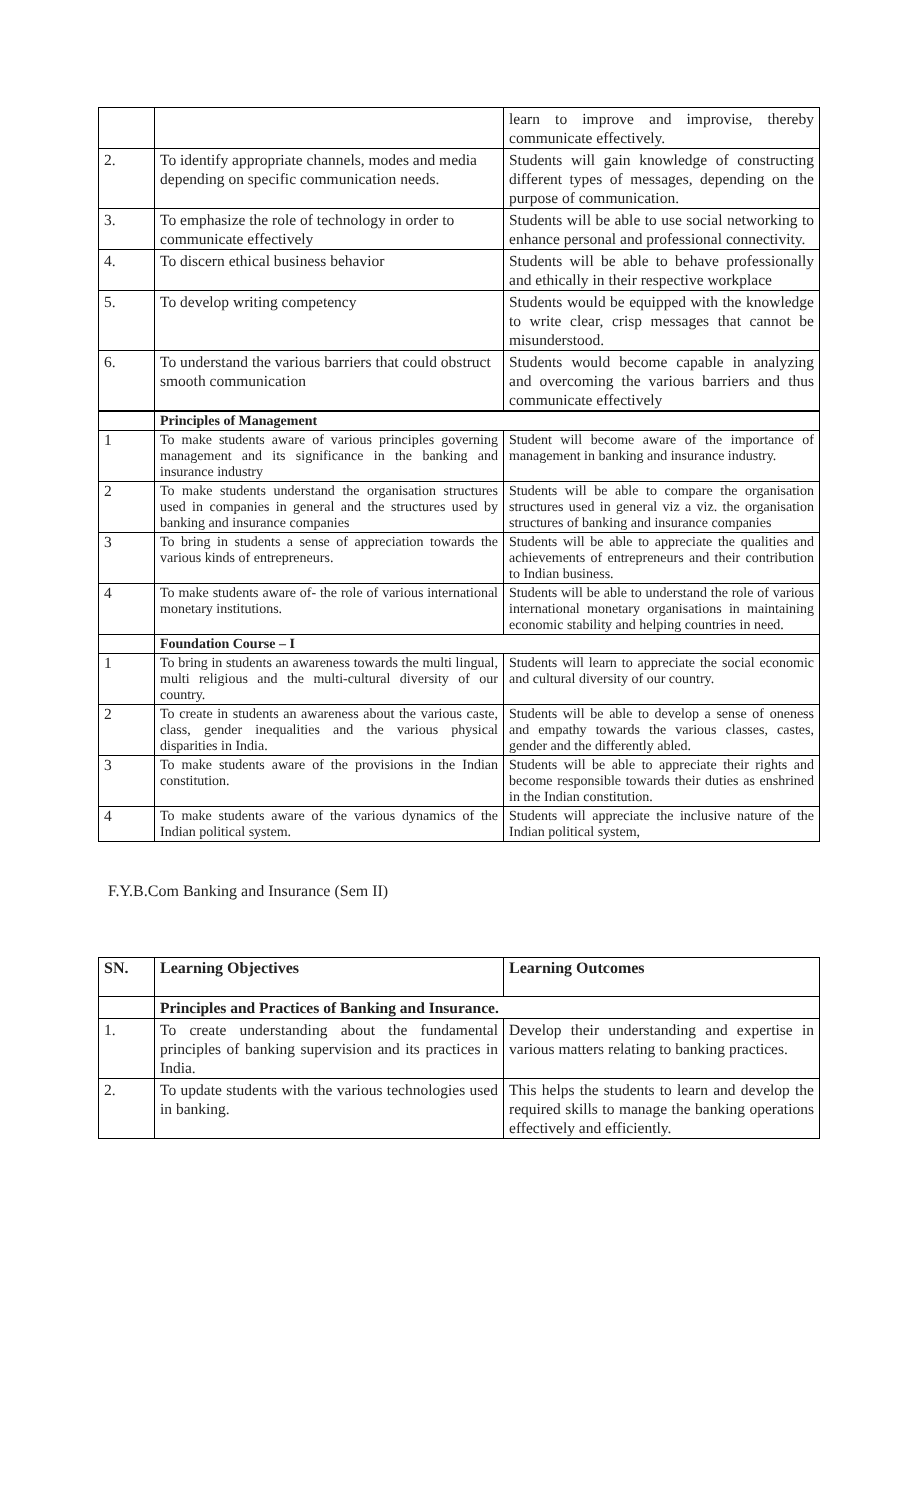| | | learn to improve and improvise, thereby communicate effectively. |
| 2. | To identify appropriate channels, modes and media depending on specific communication needs. | Students will gain knowledge of constructing different types of messages, depending on the purpose of communication. |
| 3. | To emphasize the role of technology in order to communicate effectively | Students will be able to use social networking to enhance personal and professional connectivity. |
| 4. | To discern ethical business behavior | Students will be able to behave professionally and ethically in their respective workplace |
| 5. | To develop writing competency | Students would be equipped with the knowledge to write clear, crisp messages that cannot be misunderstood. |
| 6. | To understand the various barriers that could obstruct smooth communication | Students would become capable in analyzing and overcoming the various barriers and thus communicate effectively |
| | Principles of Management | |
| 1 | To make students aware of various principles governing management and its significance in the banking and insurance industry | Student will become aware of the importance of management in banking and insurance industry. |
| 2 | To make students understand the organisation structures used in companies in general and the structures used by banking and insurance companies | Students will be able to compare the organisation structures used in general viz a viz. the organisation structures of banking and insurance companies |
| 3 | To bring in students a sense of appreciation towards the various kinds of entrepreneurs. | Students will be able to appreciate the qualities and achievements of entrepreneurs and their contribution to Indian business. |
| 4 | To make students aware of- the role of various international monetary institutions. | Students will be able to understand the role of various international monetary organisations in maintaining economic stability and helping countries in need. |
| | Foundation Course – I | |
| 1 | To bring in students an awareness towards the multi lingual, multi religious and the multi-cultural diversity of our country. | Students will learn to appreciate the social economic and cultural diversity of our country. |
| 2 | To create in students an awareness about the various caste, class, gender inequalities and the various physical disparities in India. | Students will be able to develop a sense of oneness and empathy towards the various classes, castes, gender and the differently abled. |
| 3 | To make students aware of the provisions in the Indian constitution. | Students will be able to appreciate their rights and become responsible towards their duties as enshrined in the Indian constitution. |
| 4 | To make students aware of the various dynamics of the Indian political system. | Students will appreciate the inclusive nature of the Indian political system, |
F.Y.B.Com Banking and Insurance (Sem II)
| SN. | Learning Objectives | Learning Outcomes |
| --- | --- | --- |
| | Principles and Practices of Banking and Insurance. | |
| 1. | To create understanding about the fundamental principles of banking supervision and its practices in India. | Develop their understanding and expertise in various matters relating to banking practices. |
| 2. | To update students with the various technologies used in banking. | This helps the students to learn and develop the required skills to manage the banking operations effectively and efficiently. |